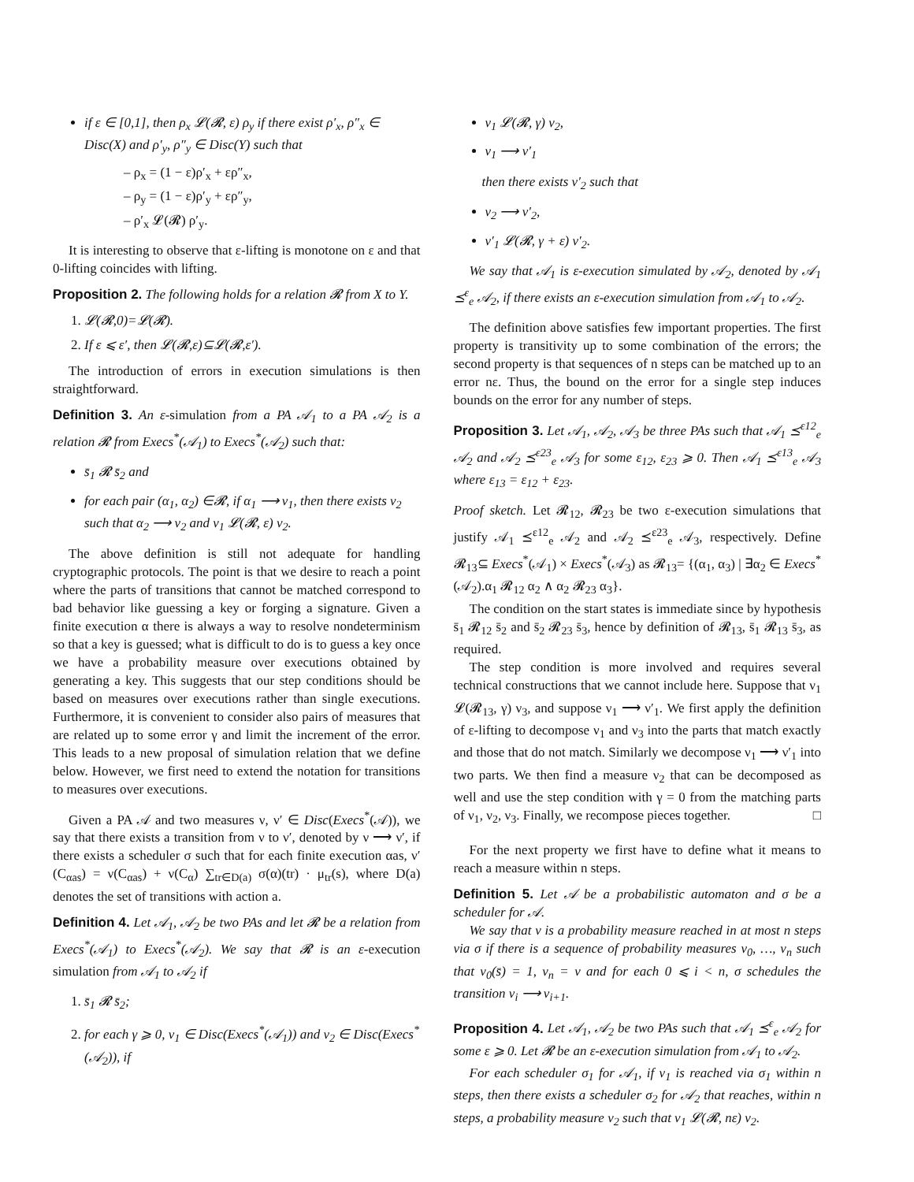if ε ∈ [0,1], then ρ<sub>x</sub> 𝓛(𝓡, ε) ρ<sub>y</sub> if there exist ρ′<sub>x</sub>, ρ″<sub>x</sub> ∈ Disc(X) and ρ′<sub>y</sub>, ρ″<sub>y</sub> ∈ Disc(Y) such that
– ρ<sub>x</sub> = (1 − ε)ρ′<sub>x</sub> + ερ″<sub>x</sub>,
– ρ<sub>y</sub> = (1 − ε)ρ′<sub>y</sub> + ερ″<sub>y</sub>,
– ρ′<sub>x</sub> 𝓛(𝓡) ρ′<sub>y</sub>.
It is interesting to observe that ε-lifting is monotone on ε and that 0-lifting coincides with lifting.
Proposition 2. The following holds for a relation 𝓡 from X to Y.
1. 𝓛(𝓡,0)=𝓛(𝓡).
2. If ε ⩽ ε′, then 𝓛(𝓡,ε)⊆𝓛(𝓡,ε′).
The introduction of errors in execution simulations is then straightforward.
Definition 3. An ε-simulation from a PA 𝒜<sub>1</sub> to a PA 𝒜<sub>2</sub> is a relation 𝓡 from Execs<sup>*</sup>(𝒜<sub>1</sub>) to Execs<sup>*</sup>(𝒜<sub>2</sub>) such that:
s̄<sub>1</sub> 𝓡 s̄<sub>2</sub> and
for each pair (α<sub>1</sub>, α<sub>2</sub>) ∈𝓡, if α<sub>1</sub> ⟶ ν<sub>1</sub>, then there exists ν<sub>2</sub> such that α<sub>2</sub> ⟶ ν<sub>2</sub> and ν<sub>1</sub> 𝓛(𝓡, ε) ν<sub>2</sub>.
The above definition is still not adequate for handling cryptographic protocols. The point is that we desire to reach a point where the parts of transitions that cannot be matched correspond to bad behavior like guessing a key or forging a signature. Given a finite execution α there is always a way to resolve nondeterminism so that a key is guessed; what is difficult to do is to guess a key once we have a probability measure over executions obtained by generating a key. This suggests that our step conditions should be based on measures over executions rather than single executions. Furthermore, it is convenient to consider also pairs of measures that are related up to some error γ and limit the increment of the error. This leads to a new proposal of simulation relation that we define below. However, we first need to extend the notation for transitions to measures over executions.
Given a PA 𝒜 and two measures ν, ν′ ∈ Disc(Execs<sup>*</sup>(𝒜)), we say that there exists a transition from ν to ν′, denoted by ν ⟶ ν′, if there exists a scheduler σ such that for each finite execution αas, ν′(C<sub>αas</sub>) = ν(C<sub>αas</sub>) + ν(C<sub>α</sub>) ∑<sub>tr∈D(a)</sub> σ(α)(tr) · μ<sub>tr</sub>(s), where D(a) denotes the set of transitions with action a.
Definition 4. Let 𝒜<sub>1</sub>, 𝒜<sub>2</sub> be two PAs and let 𝓡 be a relation from Execs<sup>*</sup>(𝒜<sub>1</sub>) to Execs<sup>*</sup>(𝒜<sub>2</sub>). We say that 𝓡 is an ε-execution simulation from 𝒜<sub>1</sub> to 𝒜<sub>2</sub> if
1. s̄<sub>1</sub> 𝓡 s̄<sub>2</sub>;
2. for each γ ⩾ 0, ν<sub>1</sub> ∈ Disc(Execs<sup>*</sup>(𝒜<sub>1</sub>)) and ν<sub>2</sub> ∈ Disc(Execs<sup>*</sup>(𝒜<sub>2</sub>)), if
ν<sub>1</sub> 𝓛(𝓡, γ) ν<sub>2</sub>,
ν<sub>1</sub> ⟶ ν′<sub>1</sub>
then there exists ν′<sub>2</sub> such that
ν<sub>2</sub> ⟶ ν′<sub>2</sub>,
ν′<sub>1</sub> 𝓛(𝓡, γ + ε) ν′<sub>2</sub>.
We say that 𝒜<sub>1</sub> is ε-execution simulated by 𝒜<sub>2</sub>, denoted by 𝒜<sub>1</sub> ⪯<sup>ε</sup><sub>e</sub> 𝒜<sub>2</sub>, if there exists an ε-execution simulation from 𝒜<sub>1</sub> to 𝒜<sub>2</sub>.
The definition above satisfies few important properties. The first property is transitivity up to some combination of the errors; the second property is that sequences of n steps can be matched up to an error nε. Thus, the bound on the error for a single step induces bounds on the error for any number of steps.
Proposition 3. Let 𝒜<sub>1</sub>, 𝒜<sub>2</sub>, 𝒜<sub>3</sub> be three PAs such that 𝒜<sub>1</sub> ⪯<sup>ε12</sup><sub>e</sub> 𝒜<sub>2</sub> and 𝒜<sub>2</sub> ⪯<sup>ε23</sup><sub>e</sub> 𝒜<sub>3</sub> for some ε<sub>12</sub>, ε<sub>23</sub> ⩾ 0. Then 𝒜<sub>1</sub> ⪯<sup>ε13</sup><sub>e</sub> 𝒜<sub>3</sub> where ε<sub>13</sub> = ε<sub>12</sub> + ε<sub>23</sub>.
Proof sketch. Let 𝓡<sub>12</sub>, 𝓡<sub>23</sub> be two ε-execution simulations that justify 𝒜<sub>1</sub> ⪯<sup>ε12</sup><sub>e</sub> 𝒜<sub>2</sub> and 𝒜<sub>2</sub> ⪯<sup>ε23</sup><sub>e</sub> 𝒜<sub>3</sub>, respectively. Define 𝓡<sub>13</sub>⊆ Execs<sup>*</sup>(𝒜<sub>1</sub>) × Execs<sup>*</sup>(𝒜<sub>3</sub>) as 𝓡<sub>13</sub>= {(α<sub>1</sub>, α<sub>3</sub>) | ∃α<sub>2</sub> ∈ Execs<sup>*</sup>(𝒜<sub>2</sub>).α<sub>1</sub> 𝓡<sub>12</sub> α<sub>2</sub> ∧ α<sub>2</sub> 𝓡<sub>23</sub> α<sub>3</sub>}.
The condition on the start states is immediate since by hypothesis s̄<sub>1</sub> 𝓡<sub>12</sub> s̄<sub>2</sub> and s̄<sub>2</sub> 𝓡<sub>23</sub> s̄<sub>3</sub>, hence by definition of 𝓡<sub>13</sub>, s̄<sub>1</sub> 𝓡<sub>13</sub> s̄<sub>3</sub>, as required.
The step condition is more involved and requires several technical constructions that we cannot include here. Suppose that ν<sub>1</sub> 𝓛(𝓡<sub>13</sub>, γ) ν<sub>3</sub>, and suppose ν<sub>1</sub> ⟶ ν′<sub>1</sub>. We first apply the definition of ε-lifting to decompose ν<sub>1</sub> and ν<sub>3</sub> into the parts that match exactly and those that do not match. Similarly we decompose ν<sub>1</sub> ⟶ ν′<sub>1</sub> into two parts. We then find a measure ν<sub>2</sub> that can be decomposed as well and use the step condition with γ = 0 from the matching parts of ν<sub>1</sub>, ν<sub>2</sub>, ν<sub>3</sub>. Finally, we recompose pieces together. □
For the next property we first have to define what it means to reach a measure within n steps.
Definition 5. Let 𝒜 be a probabilistic automaton and σ be a scheduler for 𝒜.
We say that ν is a probability measure reached in at most n steps via σ if there is a sequence of probability measures ν<sub>0</sub>, …, ν<sub>n</sub> such that ν<sub>0</sub>(s̄) = 1, ν<sub>n</sub> = ν and for each 0 ⩽ i < n, σ schedules the transition ν<sub>i</sub> ⟶ ν<sub>i+1</sub>.
Proposition 4. Let 𝒜<sub>1</sub>, 𝒜<sub>2</sub> be two PAs such that 𝒜<sub>1</sub> ⪯<sup>ε</sup><sub>e</sub> 𝒜<sub>2</sub> for some ε ⩾ 0. Let 𝓡 be an ε-execution simulation from 𝒜<sub>1</sub> to 𝒜<sub>2</sub>.
For each scheduler σ<sub>1</sub> for 𝒜<sub>1</sub>, if ν<sub>1</sub> is reached via σ<sub>1</sub> within n steps, then there exists a scheduler σ<sub>2</sub> for 𝒜<sub>2</sub> that reaches, within n steps, a probability measure ν<sub>2</sub> such that ν<sub>1</sub> 𝓛(𝓡, nε) ν<sub>2</sub>.